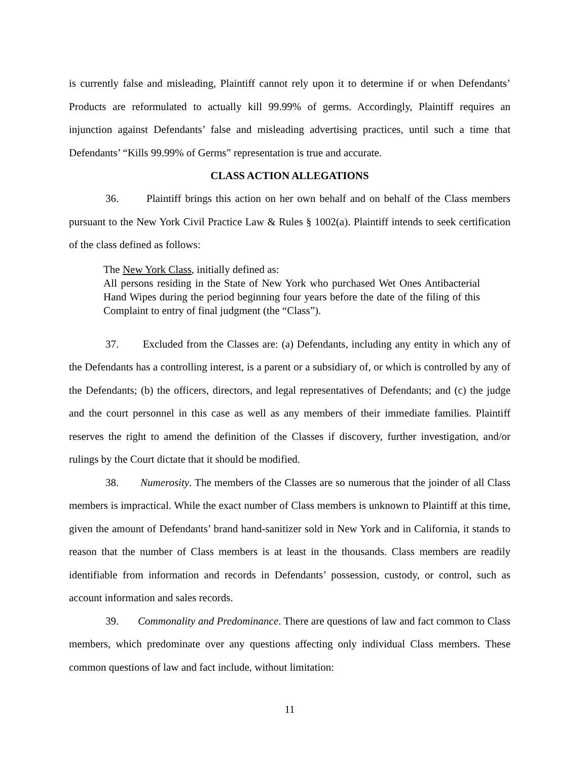is currently false and misleading, Plaintiff cannot rely upon it to determine if or when Defendants’ Products are reformulated to actually kill 99.99% of germs. Accordingly, Plaintiff requires an injunction against Defendants’ false and misleading advertising practices, until such a time that Defendants’ “Kills 99.99% of Germs” representation is true and accurate.
CLASS ACTION ALLEGATIONS
36. Plaintiff brings this action on her own behalf and on behalf of the Class members pursuant to the New York Civil Practice Law & Rules § 1002(a). Plaintiff intends to seek certification of the class defined as follows:
The New York Class, initially defined as:
All persons residing in the State of New York who purchased Wet Ones Antibacterial Hand Wipes during the period beginning four years before the date of the filing of this Complaint to entry of final judgment (the “Class”).
37. Excluded from the Classes are: (a) Defendants, including any entity in which any of the Defendants has a controlling interest, is a parent or a subsidiary of, or which is controlled by any of the Defendants; (b) the officers, directors, and legal representatives of Defendants; and (c) the judge and the court personnel in this case as well as any members of their immediate families. Plaintiff reserves the right to amend the definition of the Classes if discovery, further investigation, and/or rulings by the Court dictate that it should be modified.
38. Numerosity. The members of the Classes are so numerous that the joinder of all Class members is impractical. While the exact number of Class members is unknown to Plaintiff at this time, given the amount of Defendants’ brand hand-sanitizer sold in New York and in California, it stands to reason that the number of Class members is at least in the thousands. Class members are readily identifiable from information and records in Defendants’ possession, custody, or control, such as account information and sales records.
39. Commonality and Predominance. There are questions of law and fact common to Class members, which predominate over any questions affecting only individual Class members. These common questions of law and fact include, without limitation:
11